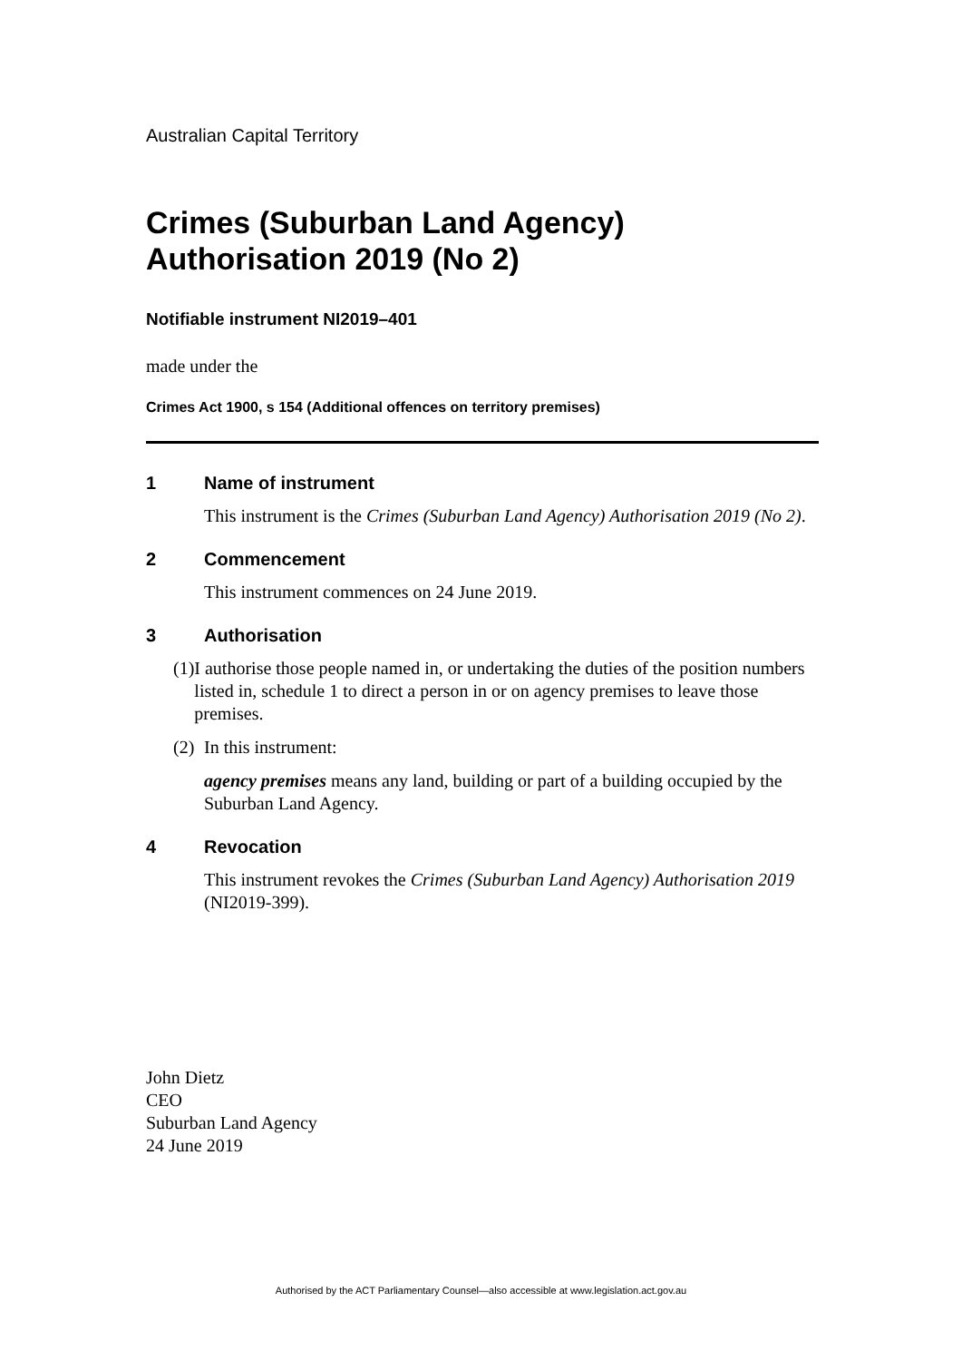Australian Capital Territory
Crimes (Suburban Land Agency) Authorisation 2019 (No 2)
Notifiable instrument NI2019–401
made under the
Crimes Act 1900, s 154 (Additional offences on territory premises)
1 Name of instrument
This instrument is the Crimes (Suburban Land Agency) Authorisation 2019 (No 2).
2 Commencement
This instrument commences on 24 June 2019.
3 Authorisation
(1) I authorise those people named in, or undertaking the duties of the position numbers listed in, schedule 1 to direct a person in or on agency premises to leave those premises.
(2) In this instrument:
agency premises means any land, building or part of a building occupied by the Suburban Land Agency.
4 Revocation
This instrument revokes the Crimes (Suburban Land Agency) Authorisation 2019 (NI2019-399).
John Dietz
CEO
Suburban Land Agency
24 June 2019
Authorised by the ACT Parliamentary Counsel—also accessible at www.legislation.act.gov.au